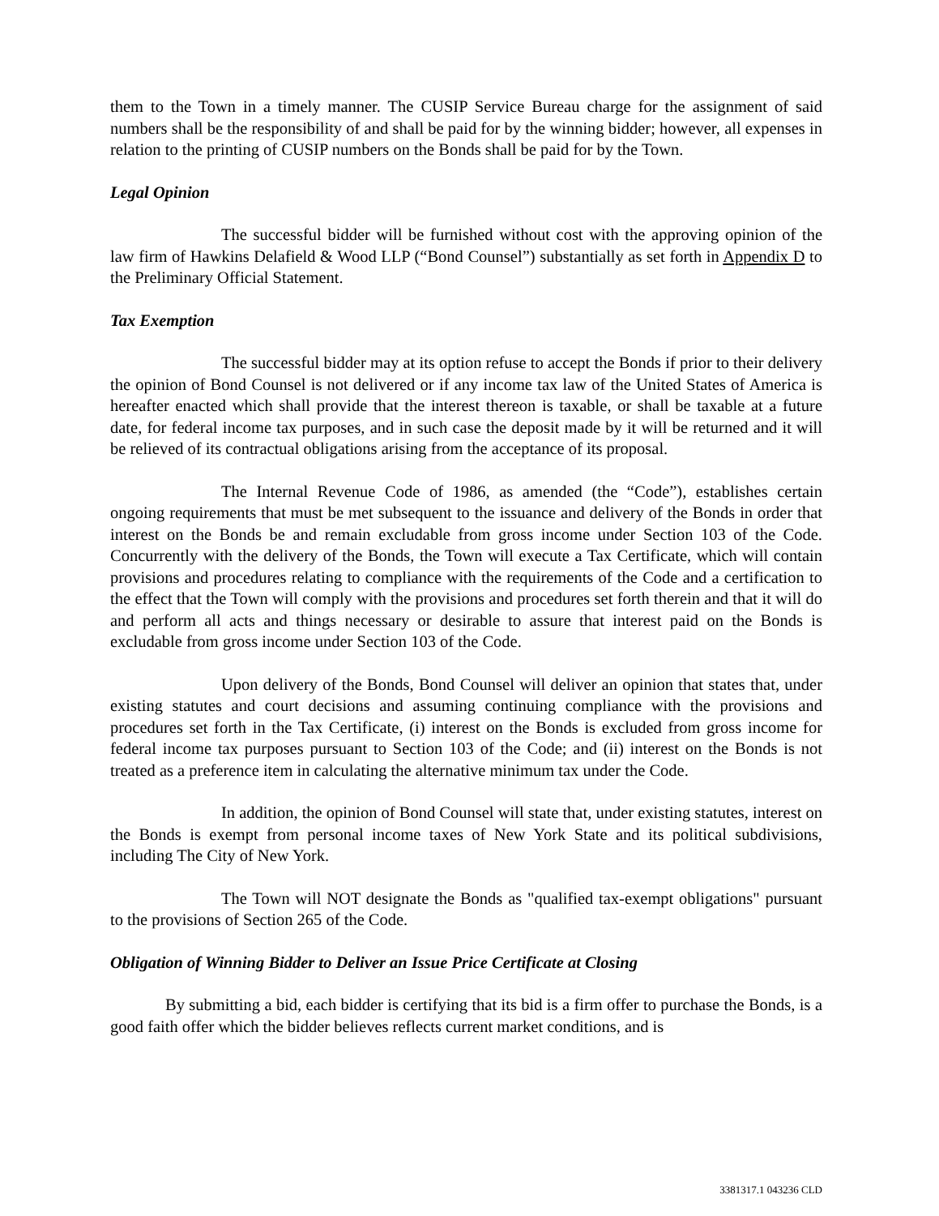them to the Town in a timely manner. The CUSIP Service Bureau charge for the assignment of said numbers shall be the responsibility of and shall be paid for by the winning bidder; however, all expenses in relation to the printing of CUSIP numbers on the Bonds shall be paid for by the Town.
Legal Opinion
The successful bidder will be furnished without cost with the approving opinion of the law firm of Hawkins Delafield & Wood LLP (“Bond Counsel”) substantially as set forth in Appendix D to the Preliminary Official Statement.
Tax Exemption
The successful bidder may at its option refuse to accept the Bonds if prior to their delivery the opinion of Bond Counsel is not delivered or if any income tax law of the United States of America is hereafter enacted which shall provide that the interest thereon is taxable, or shall be taxable at a future date, for federal income tax purposes, and in such case the deposit made by it will be returned and it will be relieved of its contractual obligations arising from the acceptance of its proposal.
The Internal Revenue Code of 1986, as amended (the “Code”), establishes certain ongoing requirements that must be met subsequent to the issuance and delivery of the Bonds in order that interest on the Bonds be and remain excludable from gross income under Section 103 of the Code. Concurrently with the delivery of the Bonds, the Town will execute a Tax Certificate, which will contain provisions and procedures relating to compliance with the requirements of the Code and a certification to the effect that the Town will comply with the provisions and procedures set forth therein and that it will do and perform all acts and things necessary or desirable to assure that interest paid on the Bonds is excludable from gross income under Section 103 of the Code.
Upon delivery of the Bonds, Bond Counsel will deliver an opinion that states that, under existing statutes and court decisions and assuming continuing compliance with the provisions and procedures set forth in the Tax Certificate, (i) interest on the Bonds is excluded from gross income for federal income tax purposes pursuant to Section 103 of the Code; and (ii) interest on the Bonds is not treated as a preference item in calculating the alternative minimum tax under the Code.
In addition, the opinion of Bond Counsel will state that, under existing statutes, interest on the Bonds is exempt from personal income taxes of New York State and its political subdivisions, including The City of New York.
The Town will NOT designate the Bonds as "qualified tax-exempt obligations" pursuant to the provisions of Section 265 of the Code.
Obligation of Winning Bidder to Deliver an Issue Price Certificate at Closing
By submitting a bid, each bidder is certifying that its bid is a firm offer to purchase the Bonds, is a good faith offer which the bidder believes reflects current market conditions, and is
3381317.1 043236 CLD